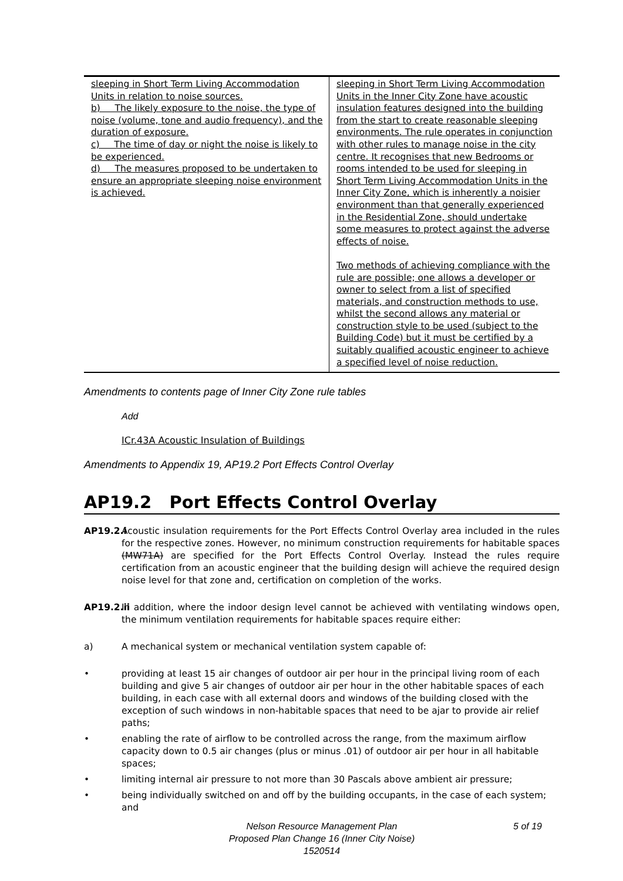| sleeping in Short Term Living Accommodation Units in relation to noise sources. b) The likely exposure to the noise, the type of noise (volume, tone and audio frequency), and the duration of exposure. c) The time of day or night the noise is likely to be experienced. d) The measures proposed to be undertaken to ensure an appropriate sleeping noise environment is achieved. | sleeping in Short Term Living Accommodation Units in the Inner City Zone have acoustic insulation features designed into the building from the start to create reasonable sleeping environments. The rule operates in conjunction with other rules to manage noise in the city centre. It recognises that new Bedrooms or rooms intended to be used for sleeping in Short Term Living Accommodation Units in the Inner City Zone, which is inherently a noisier environment than that generally experienced in the Residential Zone, should undertake some measures to protect against the adverse effects of noise. Two methods of achieving compliance with the rule are possible; one allows a developer or owner to select from a list of specified materials, and construction methods to use, whilst the second allows any material or construction style to be used (subject to the Building Code) but it must be certified by a suitably qualified acoustic engineer to achieve a specified level of noise reduction. |
Amendments to contents page of Inner City Zone rule tables
Add
ICr.43A Acoustic Insulation of Buildings
Amendments to Appendix 19, AP19.2 Port Effects Control Overlay
AP19.2 Port Effects Control Overlay
AP19.2.i
Acoustic insulation requirements for the Port Effects Control Overlay area included in the rules for the respective zones. However, no minimum construction requirements for habitable spaces (MW71A) are specified for the Port Effects Control Overlay. Instead the rules require certification from an acoustic engineer that the building design will achieve the required design noise level for that zone and, certification on completion of the works.
AP19.2.ii
In addition, where the indoor design level cannot be achieved with ventilating windows open, the minimum ventilation requirements for habitable spaces require either:
a) A mechanical system or mechanical ventilation system capable of:
• providing at least 15 air changes of outdoor air per hour in the principal living room of each building and give 5 air changes of outdoor air per hour in the other habitable spaces of each building, in each case with all external doors and windows of the building closed with the exception of such windows in non-habitable spaces that need to be ajar to provide air relief paths;
• enabling the rate of airflow to be controlled across the range, from the maximum airflow capacity down to 0.5 air changes (plus or minus .01) of outdoor air per hour in all habitable spaces;
• limiting internal air pressure to not more than 30 Pascals above ambient air pressure;
• being individually switched on and off by the building occupants, in the case of each system; and
Nelson Resource Management Plan 5 of 19
Proposed Plan Change 16 (Inner City Noise)
1520514